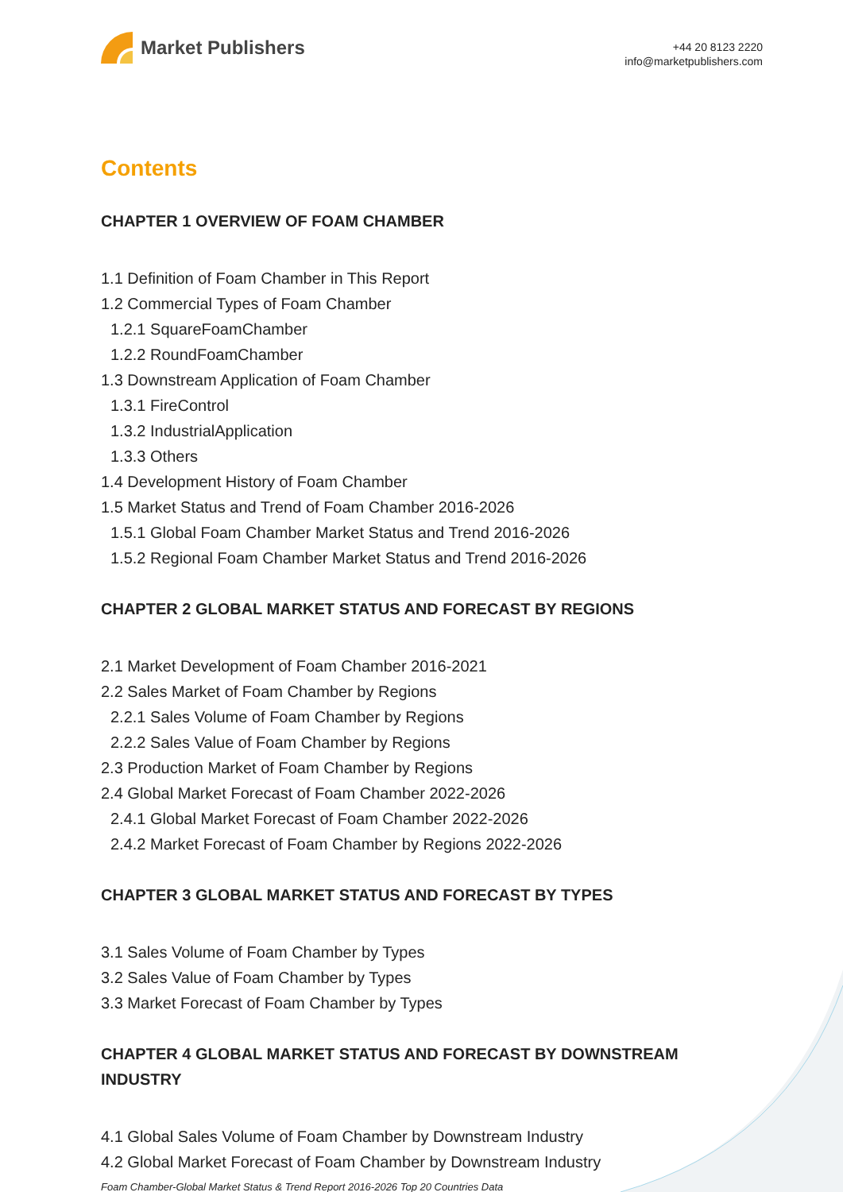Market Publishers
+44 20 8123 2220
info@marketpublishers.com
Contents
CHAPTER 1 OVERVIEW OF FOAM CHAMBER
1.1 Definition of Foam Chamber in This Report
1.2 Commercial Types of Foam Chamber
1.2.1 SquareFoamChamber
1.2.2 RoundFoamChamber
1.3 Downstream Application of Foam Chamber
1.3.1 FireControl
1.3.2 IndustrialApplication
1.3.3 Others
1.4 Development History of Foam Chamber
1.5 Market Status and Trend of Foam Chamber 2016-2026
1.5.1 Global Foam Chamber Market Status and Trend 2016-2026
1.5.2 Regional Foam Chamber Market Status and Trend 2016-2026
CHAPTER 2 GLOBAL MARKET STATUS AND FORECAST BY REGIONS
2.1 Market Development of Foam Chamber 2016-2021
2.2 Sales Market of Foam Chamber by Regions
2.2.1 Sales Volume of Foam Chamber by Regions
2.2.2 Sales Value of Foam Chamber by Regions
2.3 Production Market of Foam Chamber by Regions
2.4 Global Market Forecast of Foam Chamber 2022-2026
2.4.1 Global Market Forecast of Foam Chamber 2022-2026
2.4.2 Market Forecast of Foam Chamber by Regions 2022-2026
CHAPTER 3 GLOBAL MARKET STATUS AND FORECAST BY TYPES
3.1 Sales Volume of Foam Chamber by Types
3.2 Sales Value of Foam Chamber by Types
3.3 Market Forecast of Foam Chamber by Types
CHAPTER 4 GLOBAL MARKET STATUS AND FORECAST BY DOWNSTREAM INDUSTRY
4.1 Global Sales Volume of Foam Chamber by Downstream Industry
4.2 Global Market Forecast of Foam Chamber by Downstream Industry
Foam Chamber-Global Market Status & Trend Report 2016-2026 Top 20 Countries Data